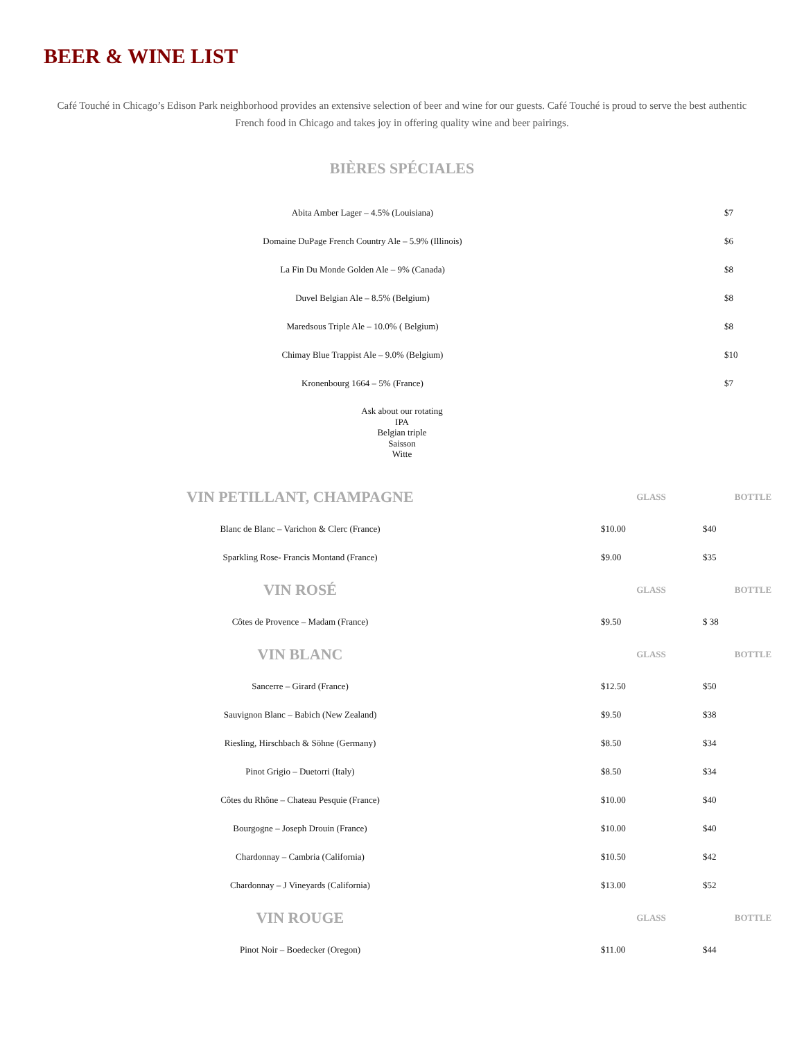BEER & WINE LIST
Café Touché in Chicago’s Edison Park neighborhood provides an extensive selection of beer and wine for our guests. Café Touché is proud to serve the best authentic French food in Chicago and takes joy in offering quality wine and beer pairings.
BIÈRES SPÉCIALES
| Abita Amber Lager – 4.5% (Louisiana) | $7 |
| Domaine DuPage French Country Ale – 5.9% (Illinois) | $6 |
| La Fin Du Monde Golden Ale – 9% (Canada) | $8 |
| Duvel Belgian Ale – 8.5% (Belgium) | $8 |
| Maredsous Triple Ale – 10.0% ( Belgium) | $8 |
| Chimay Blue Trappist Ale – 9.0% (Belgium) | $10 |
| Kronenbourg 1664 – 5% (France) | $7 |
Ask about our rotating
IPA
Belgian triple
Saisson
Witte
| VIN PETILLANT, CHAMPAGNE | GLASS | BOTTLE |
| --- | --- | --- |
| Blanc de Blanc – Varichon & Clerc (France) | $10.00 | $40 |
| Sparkling Rose- Francis Montand (France) | $9.00 | $35 |
| VIN ROSÉ | GLASS | BOTTLE |
| Côtes de Provence – Madam (France) | $9.50 | $ 38 |
| VIN BLANC | GLASS | BOTTLE |
| Sancerre – Girard (France) | $12.50 | $50 |
| Sauvignon Blanc – Babich (New Zealand) | $9.50 | $38 |
| Riesling, Hirschbach & Söhne (Germany) | $8.50 | $34 |
| Pinot Grigio – Duetorri (Italy) | $8.50 | $34 |
| Côtes du Rhône – Chateau Pesquie (France) | $10.00 | $40 |
| Bourgogne – Joseph Drouin (France) | $10.00 | $40 |
| Chardonnay – Cambria (California) | $10.50 | $42 |
| Chardonnay – J Vineyards (California) | $13.00 | $52 |
| VIN ROUGE | GLASS | BOTTLE |
| Pinot Noir – Boedecker (Oregon) | $11.00 | $44 |